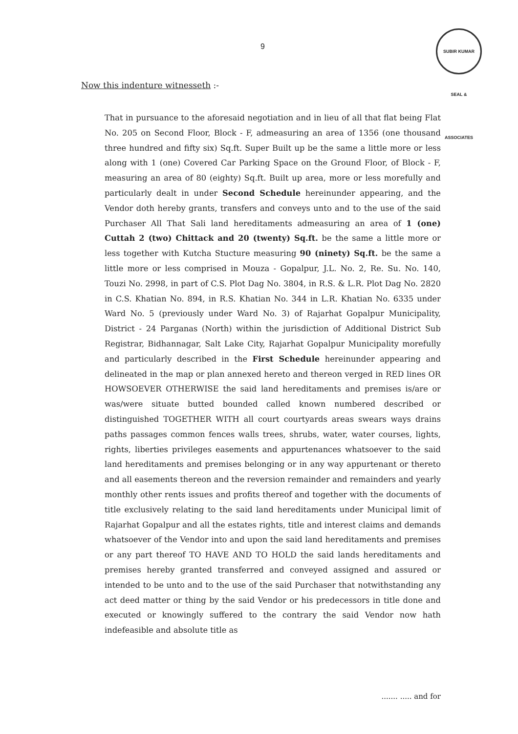SUBIR KUMAR SEAL & ASSOCIATES
9
Now this indenture witnesseth :-
That in pursuance to the aforesaid negotiation and in lieu of all that flat being Flat No. 205 on Second Floor, Block - F, admeasuring an area of 1356 (one thousand three hundred and fifty six) Sq.ft. Super Built up be the same a little more or less along with 1 (one) Covered Car Parking Space on the Ground Floor, of Block - F, measuring an area of 80 (eighty) Sq.ft. Built up area, more or less morefully and particularly dealt in under Second Schedule hereinunder appearing, and the Vendor doth hereby grants, transfers and conveys unto and to the use of the said Purchaser All That Sali land hereditaments admeasuring an area of 1 (one) Cuttah 2 (two) Chittack and 20 (twenty) Sq.ft. be the same a little more or less together with Kutcha Stucture measuring 90 (ninety) Sq.ft. be the same a little more or less comprised in Mouza - Gopalpur, J.L. No. 2, Re. Su. No. 140, Touzi No. 2998, in part of C.S. Plot Dag No. 3804, in R.S. & L.R. Plot Dag No. 2820 in C.S. Khatian No. 894, in R.S. Khatian No. 344 in L.R. Khatian No. 6335 under Ward No. 5 (previously under Ward No. 3) of Rajarhat Gopalpur Municipality, District - 24 Parganas (North) within the jurisdiction of Additional District Sub Registrar, Bidhannagar, Salt Lake City, Rajarhat Gopalpur Municipality morefully and particularly described in the First Schedule hereinunder appearing and delineated in the map or plan annexed hereto and thereon verged in RED lines OR HOWSOEVER OTHERWISE the said land hereditaments and premises is/are or was/were situate butted bounded called known numbered described or distinguished TOGETHER WITH all court courtyards areas swears ways drains paths passages common fences walls trees, shrubs, water, water courses, lights, rights, liberties privileges easements and appurtenances whatsoever to the said land hereditaments and premises belonging or in any way appurtenant or thereto and all easements thereon and the reversion remainder and remainders and yearly monthly other rents issues and profits thereof and together with the documents of title exclusively relating to the said land hereditaments under Municipal limit of Rajarhat Gopalpur and all the estates rights, title and interest claims and demands whatsoever of the Vendor into and upon the said land hereditaments and premises or any part thereof TO HAVE AND TO HOLD the said lands hereditaments and premises hereby granted transferred and conveyed assigned and assured or intended to be unto and to the use of the said Purchaser that notwithstanding any act deed matter or thing by the said Vendor or his predecessors in title done and executed or knowingly suffered to the contrary the said Vendor now hath indefeasible and absolute title as
....... ..... and for